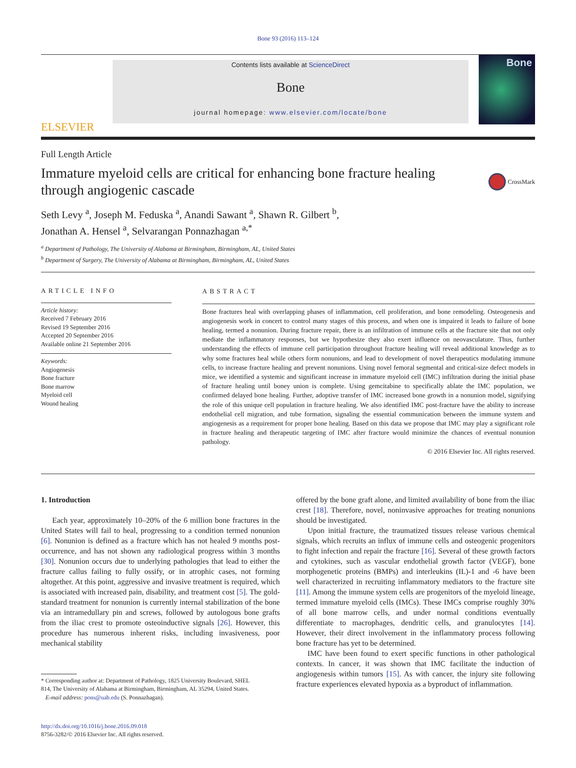Bone 93 (2016) 113–124
ELSEVIER
Contents lists available at ScienceDirect
Bone
journal homepage: www.elsevier.com/locate/bone
Bone
Full Length Article
Immature myeloid cells are critical for enhancing bone fracture healing
through angiogenic cascade
CrossMark
Seth Levy <sup>a</sup>, Joseph M. Feduska <sup>a</sup>, Anandi Sawant <sup>a</sup>, Shawn R. Gilbert <sup>b</sup>,
Jonathan A. Hensel <sup>a</sup>, Selvarangan Ponnazhagan <sup>a,*</sup>
<sup>a</sup> Department of Pathology, The University of Alabama at Birmingham, Birmingham, AL, United States
<sup>b</sup> Department of Surgery, The University of Alabama at Birmingham, Birmingham, AL, United States
ARTICLE INFO
Article history:
Received 7 February 2016
Revised 19 September 2016
Accepted 20 September 2016
Available online 21 September 2016
Keywords:
Angiogenesis
Bone fracture
Bone marrow
Myeloid cell
Wound healing
ABSTRACT
Bone fractures heal with overlapping phases of inflammation, cell proliferation, and bone remodeling. Osteogenesis and angiogenesis work in concert to control many stages of this process, and when one is impaired it leads to failure of bone healing, termed a nonunion. During fracture repair, there is an infiltration of immune cells at the fracture site that not only mediate the inflammatory responses, but we hypothesize they also exert influence on neovasculature. Thus, further understanding the effects of immune cell participation throughout fracture healing will reveal additional knowledge as to why some fractures heal while others form nonunions, and lead to development of novel therapeutics modulating immune cells, to increase fracture healing and prevent nonunions. Using novel femoral segmental and critical-size defect models in mice, we identified a systemic and significant increase in immature myeloid cell (IMC) infiltration during the initial phase of fracture healing until boney union is complete. Using gemcitabine to specifically ablate the IMC population, we confirmed delayed bone healing. Further, adoptive transfer of IMC increased bone growth in a nonunion model, signifying the role of this unique cell population in fracture healing. We also identified IMC post-fracture have the ability to increase endothelial cell migration, and tube formation, signaling the essential communication between the immune system and angiogenesis as a requirement for proper bone healing. Based on this data we propose that IMC may play a significant role in fracture healing and therapeutic targeting of IMC after fracture would minimize the chances of eventual nonunion pathology.
© 2016 Elsevier Inc. All rights reserved.
1. Introduction
Each year, approximately 10–20% of the 6 million bone fractures in the United States will fail to heal, progressing to a condition termed nonunion [6]. Nonunion is defined as a fracture which has not healed 9 months post-occurrence, and has not shown any radiological progress within 3 months [30]. Nonunion occurs due to underlying pathologies that lead to either the fracture callus failing to fully ossify, or in atrophic cases, not forming altogether. At this point, aggressive and invasive treatment is required, which is associated with increased pain, disability, and treatment cost [5]. The gold-standard treatment for nonunion is currently internal stabilization of the bone via an intramedullary pin and screws, followed by autologous bone grafts from the iliac crest to promote osteoinductive signals [26]. However, this procedure has numerous inherent risks, including invasiveness, poor mechanical stability
* Corresponding author at: Department of Pathology, 1825 University Boulevard, SHEL
814, The University of Alabama at Birmingham, Birmingham, AL 35294, United States.
E-mail address: pons@uab.edu (S. Ponnazhagan).
http://dx.doi.org/10.1016/j.bone.2016.09.018
8756-3282/© 2016 Elsevier Inc. All rights reserved.
offered by the bone graft alone, and limited availability of bone from the iliac crest [18]. Therefore, novel, noninvasive approaches for treating nonunions should be investigated.
Upon initial fracture, the traumatized tissues release various chemical signals, which recruits an influx of immune cells and osteogenic progenitors to fight infection and repair the fracture [16]. Several of these growth factors and cytokines, such as vascular endothelial growth factor (VEGF), bone morphogenetic proteins (BMPs) and interleukins (IL)-1 and -6 have been well characterized in recruiting inflammatory mediators to the fracture site [11]. Among the immune system cells are progenitors of the myeloid lineage, termed immature myeloid cells (IMCs). These IMCs comprise roughly 30% of all bone marrow cells, and under normal conditions eventually differentiate to macrophages, dendritic cells, and granulocytes [14]. However, their direct involvement in the inflammatory process following bone fracture has yet to be determined.
IMC have been found to exert specific functions in other pathological contexts. In cancer, it was shown that IMC facilitate the induction of angiogenesis within tumors [15]. As with cancer, the injury site following fracture experiences elevated hypoxia as a byproduct of inflammation.